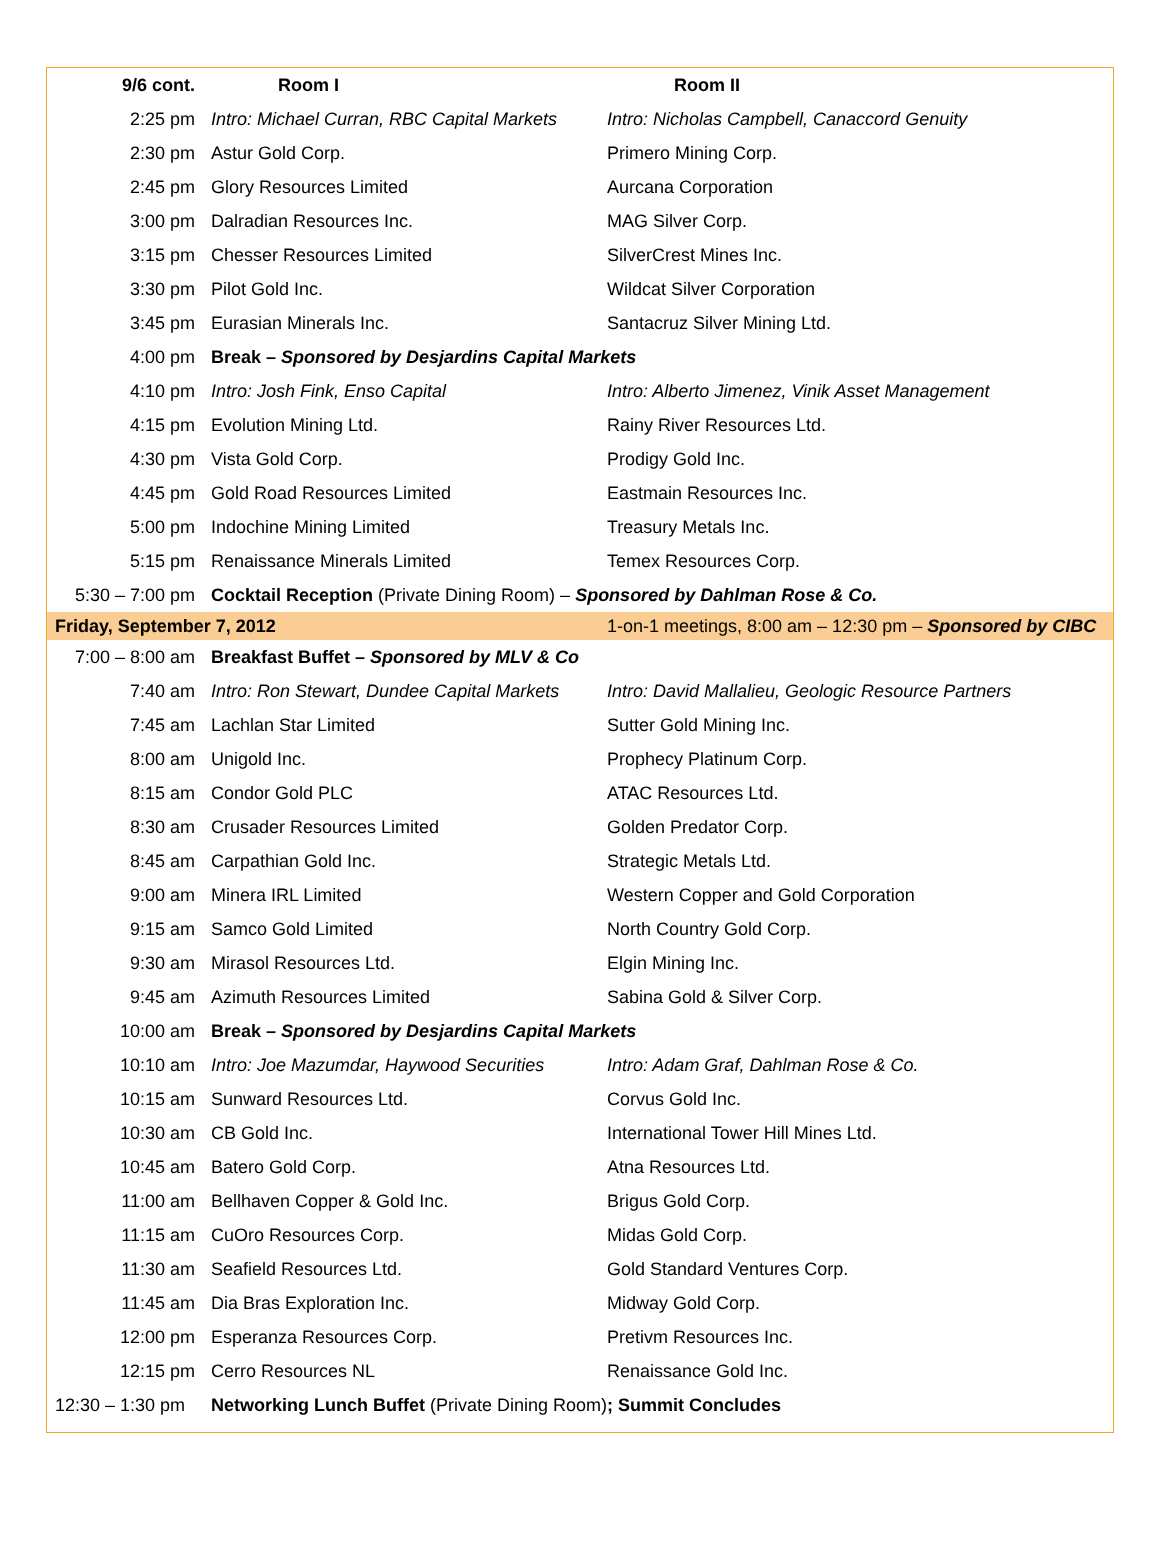| 9/6 cont. | Room I | Room II |
| --- | --- | --- |
| 2:25 pm | Intro: Michael Curran, RBC Capital Markets | Intro: Nicholas Campbell, Canaccord Genuity |
| 2:30 pm | Astur Gold Corp. | Primero Mining Corp. |
| 2:45 pm | Glory Resources Limited | Aurcana Corporation |
| 3:00 pm | Dalradian Resources Inc. | MAG Silver Corp. |
| 3:15 pm | Chesser Resources Limited | SilverCrest Mines Inc. |
| 3:30 pm | Pilot Gold Inc. | Wildcat Silver Corporation |
| 3:45 pm | Eurasian Minerals Inc. | Santacruz Silver Mining Ltd. |
| 4:00 pm | Break – Sponsored by Desjardins Capital Markets | |
| 4:10 pm | Intro: Josh Fink, Enso Capital | Intro: Alberto Jimenez, Vinik Asset Management |
| 4:15 pm | Evolution Mining Ltd. | Rainy River Resources Ltd. |
| 4:30 pm | Vista Gold Corp. | Prodigy Gold Inc. |
| 4:45 pm | Gold Road Resources Limited | Eastmain Resources Inc. |
| 5:00 pm | Indochine Mining Limited | Treasury Metals Inc. |
| 5:15 pm | Renaissance Minerals Limited | Temex Resources Corp. |
| 5:30 – 7:00 pm | Cocktail Reception (Private Dining Room) – Sponsored by Dahlman Rose & Co. | |
| Friday, September 7, 2012 | | 1-on-1 meetings, 8:00 am – 12:30 pm – Sponsored by CIBC |
| 7:00 – 8:00 am | Breakfast Buffet – Sponsored by MLV & Co | |
| 7:40 am | Intro: Ron Stewart, Dundee Capital Markets | Intro: David Mallalieu, Geologic Resource Partners |
| 7:45 am | Lachlan Star Limited | Sutter Gold Mining Inc. |
| 8:00 am | Unigold Inc. | Prophecy Platinum Corp. |
| 8:15 am | Condor Gold PLC | ATAC Resources Ltd. |
| 8:30 am | Crusader Resources Limited | Golden Predator Corp. |
| 8:45 am | Carpathian Gold Inc. | Strategic Metals Ltd. |
| 9:00 am | Minera IRL Limited | Western Copper and Gold Corporation |
| 9:15 am | Samco Gold Limited | North Country Gold Corp. |
| 9:30 am | Mirasol Resources Ltd. | Elgin Mining Inc. |
| 9:45 am | Azimuth Resources Limited | Sabina Gold & Silver Corp. |
| 10:00 am | Break – Sponsored by Desjardins Capital Markets | |
| 10:10 am | Intro: Joe Mazumdar, Haywood Securities | Intro: Adam Graf, Dahlman Rose & Co. |
| 10:15 am | Sunward Resources Ltd. | Corvus Gold Inc. |
| 10:30 am | CB Gold Inc. | International Tower Hill Mines Ltd. |
| 10:45 am | Batero Gold Corp. | Atna Resources Ltd. |
| 11:00 am | Bellhaven Copper & Gold Inc. | Brigus Gold Corp. |
| 11:15 am | CuOro Resources Corp. | Midas Gold Corp. |
| 11:30 am | Seafield Resources Ltd. | Gold Standard Ventures Corp. |
| 11:45 am | Dia Bras Exploration Inc. | Midway Gold Corp. |
| 12:00 pm | Esperanza Resources Corp. | Pretivm Resources Inc. |
| 12:15 pm | Cerro Resources NL | Renaissance Gold Inc. |
| 12:30 – 1:30 pm | Networking Lunch Buffet (Private Dining Room) ; Summit Concludes | |